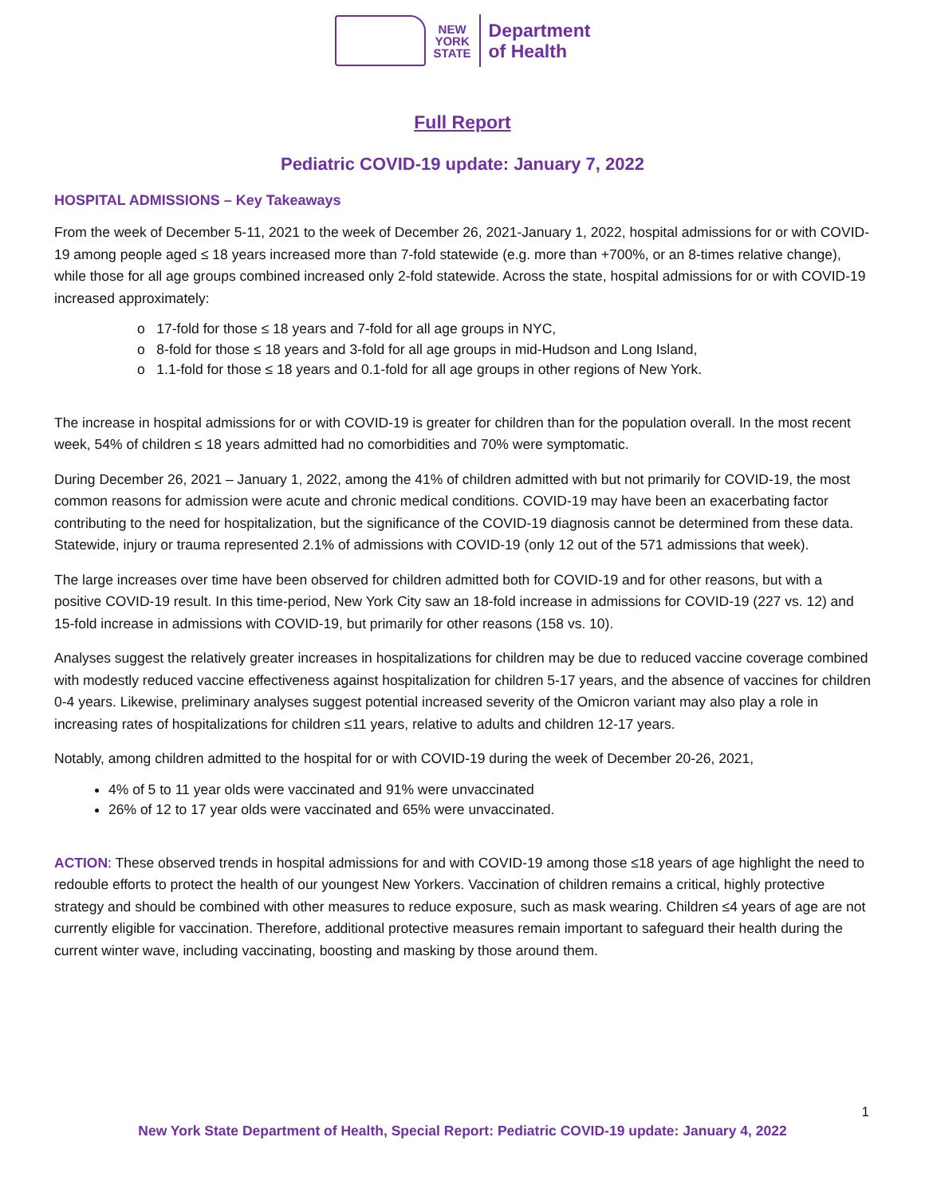NEW
YORK
STATE
Department
of Health
Full Report
Pediatric COVID-19 update: January 7, 2022
HOSPITAL ADMISSIONS – Key Takeaways
From the week of December 5-11, 2021 to the week of December 26, 2021-January 1, 2022, hospital admissions for or with COVID-19 among people aged ≤ 18 years increased more than 7-fold statewide (e.g. more than +700%, or an 8-times relative change), while those for all age groups combined increased only 2-fold statewide. Across the state, hospital admissions for or with COVID-19 increased approximately:
o 17-fold for those ≤ 18 years and 7-fold for all age groups in NYC,
o 8-fold for those ≤ 18 years and 3-fold for all age groups in mid-Hudson and Long Island,
o 1.1-fold for those ≤ 18 years and 0.1-fold for all age groups in other regions of New York.
The increase in hospital admissions for or with COVID-19 is greater for children than for the population overall. In the most recent week, 54% of children ≤ 18 years admitted had no comorbidities and 70% were symptomatic.
During December 26, 2021 – January 1, 2022, among the 41% of children admitted with but not primarily for COVID-19, the most common reasons for admission were acute and chronic medical conditions. COVID-19 may have been an exacerbating factor contributing to the need for hospitalization, but the significance of the COVID-19 diagnosis cannot be determined from these data. Statewide, injury or trauma represented 2.1% of admissions with COVID-19 (only 12 out of the 571 admissions that week).
The large increases over time have been observed for children admitted both for COVID-19 and for other reasons, but with a positive COVID-19 result. In this time-period, New York City saw an 18-fold increase in admissions for COVID-19 (227 vs. 12) and 15-fold increase in admissions with COVID-19, but primarily for other reasons (158 vs. 10).
Analyses suggest the relatively greater increases in hospitalizations for children may be due to reduced vaccine coverage combined with modestly reduced vaccine effectiveness against hospitalization for children 5-17 years, and the absence of vaccines for children 0-4 years. Likewise, preliminary analyses suggest potential increased severity of the Omicron variant may also play a role in increasing rates of hospitalizations for children ≤11 years, relative to adults and children 12-17 years.
Notably, among children admitted to the hospital for or with COVID-19 during the week of December 20-26, 2021,
4% of 5 to 11 year olds were vaccinated and 91% were unvaccinated
26% of 12 to 17 year olds were vaccinated and 65% were unvaccinated.
ACTION: These observed trends in hospital admissions for and with COVID-19 among those ≤18 years of age highlight the need to redouble efforts to protect the health of our youngest New Yorkers. Vaccination of children remains a critical, highly protective strategy and should be combined with other measures to reduce exposure, such as mask wearing. Children ≤4 years of age are not currently eligible for vaccination. Therefore, additional protective measures remain important to safeguard their health during the current winter wave, including vaccinating, boosting and masking by those around them.
1
New York State Department of Health, Special Report: Pediatric COVID-19 update: January 4, 2022